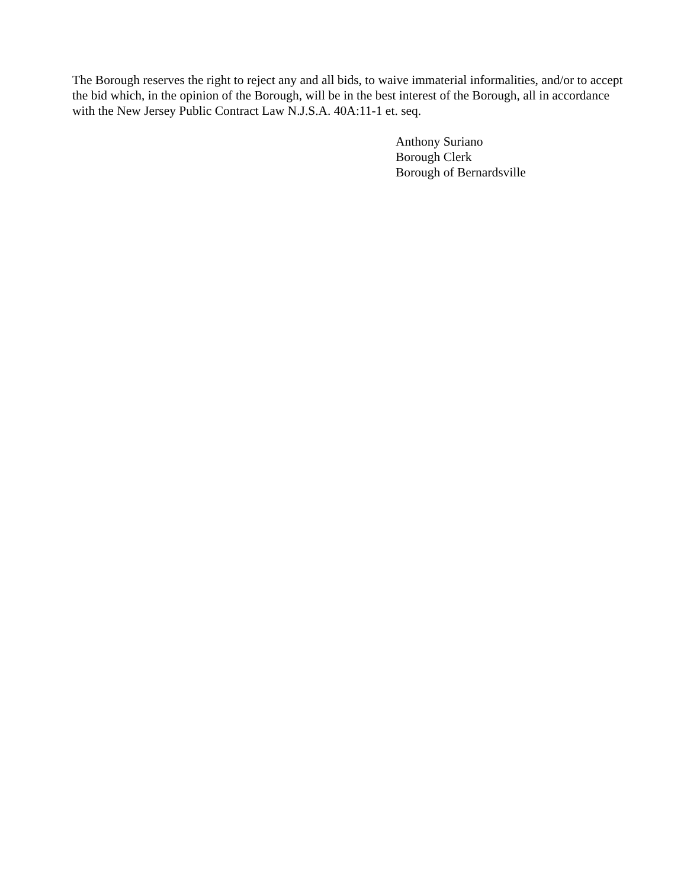The Borough reserves the right to reject any and all bids, to waive immaterial informalities, and/or to accept the bid which, in the opinion of the Borough, will be in the best interest of the Borough, all in accordance with the New Jersey Public Contract Law N.J.S.A. 40A:11-1 et. seq.
Anthony Suriano
Borough Clerk
Borough of Bernardsville